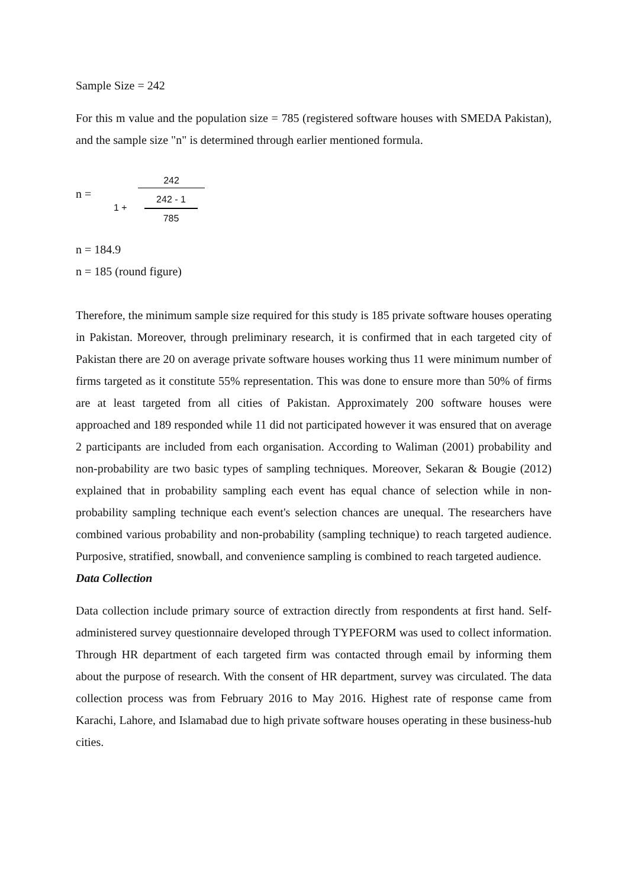Sample Size = 242
For this m value and the population size = 785 (registered software houses with SMEDA Pakistan), and the sample size "n" is determined through earlier mentioned formula.
n =
242
1 +
242 - 1
785
n = 184.9
n = 185 (round figure)
Therefore, the minimum sample size required for this study is 185 private software houses operating in Pakistan. Moreover, through preliminary research, it is confirmed that in each targeted city of Pakistan there are 20 on average private software houses working thus 11 were minimum number of firms targeted as it constitute 55% representation. This was done to ensure more than 50% of firms are at least targeted from all cities of Pakistan. Approximately 200 software houses were approached and 189 responded while 11 did not participated however it was ensured that on average 2 participants are included from each organisation. According to Waliman (2001) probability and non-probability are two basic types of sampling techniques. Moreover, Sekaran & Bougie (2012) explained that in probability sampling each event has equal chance of selection while in non-probability sampling technique each event's selection chances are unequal. The researchers have combined various probability and non-probability (sampling technique) to reach targeted audience. Purposive, stratified, snowball, and convenience sampling is combined to reach targeted audience.
Data Collection
Data collection include primary source of extraction directly from respondents at first hand. Self-administered survey questionnaire developed through TYPEFORM was used to collect information. Through HR department of each targeted firm was contacted through email by informing them about the purpose of research. With the consent of HR department, survey was circulated. The data collection process was from February 2016 to May 2016. Highest rate of response came from Karachi, Lahore, and Islamabad due to high private software houses operating in these business-hub cities.